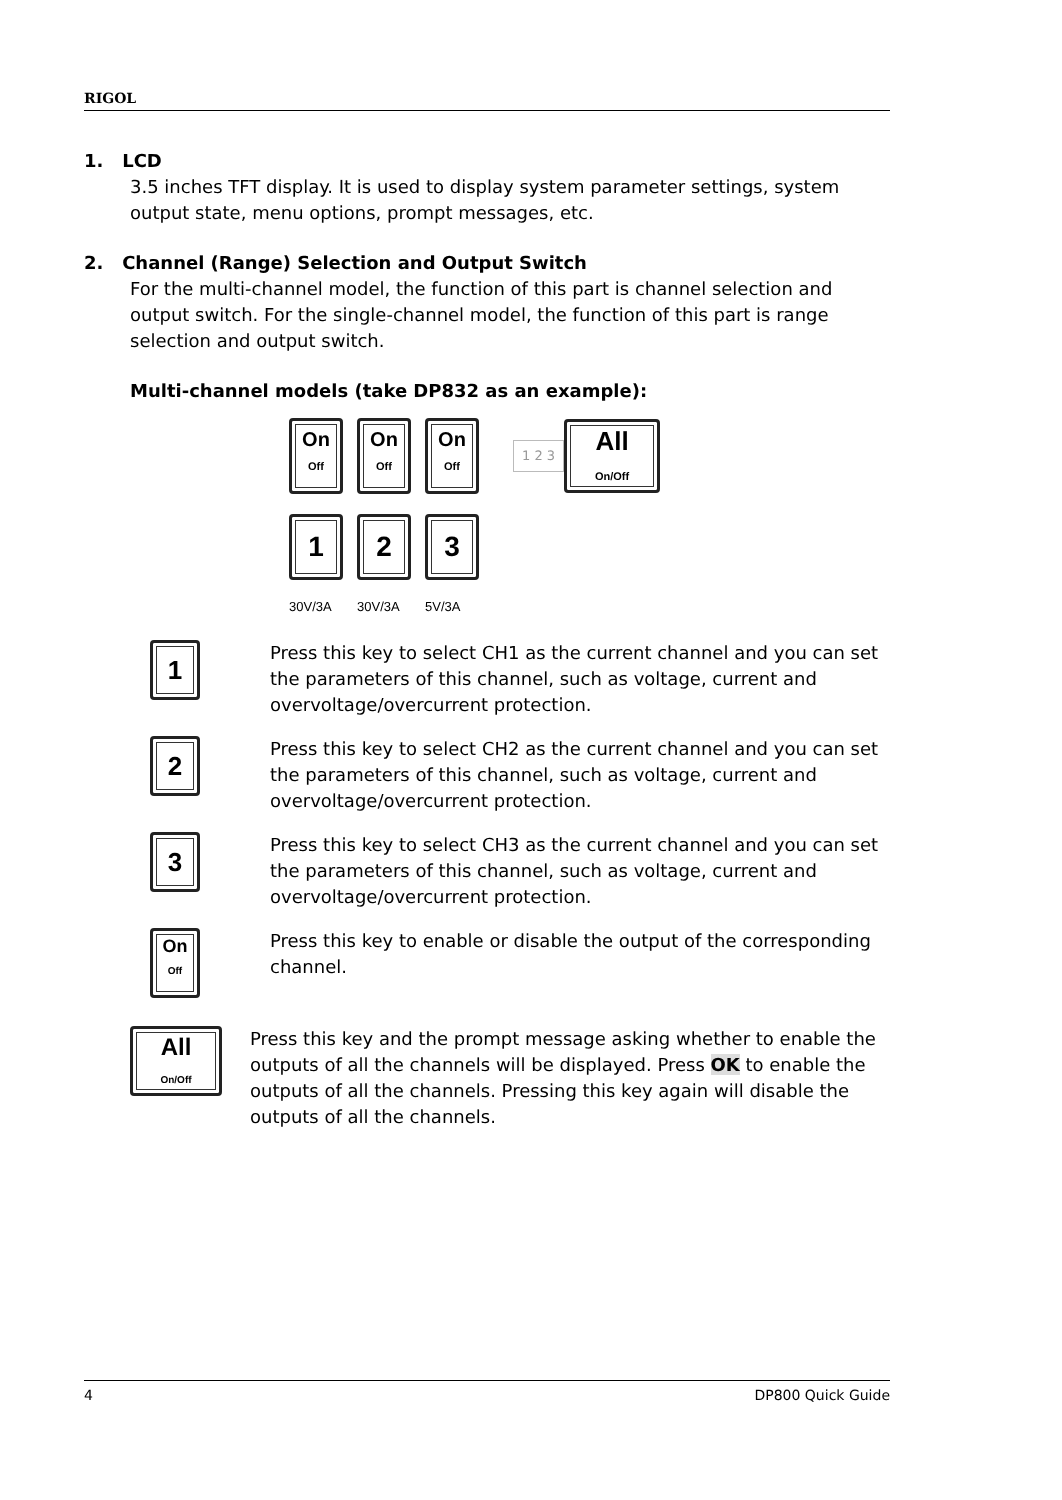RIGOL
1. LCD
3.5 inches TFT display. It is used to display system parameter settings, system output state, menu options, prompt messages, etc.
2. Channel (Range) Selection and Output Switch
For the multi-channel model, the function of this part is channel selection and output switch. For the single-channel model, the function of this part is range selection and output switch.
Multi-channel models (take DP832 as an example):
On
Off On
Off On
Off 1 2 3 All
On/Off
1 2 3
30V/3A 30V/3A 5V/3A
1
Press this key to select CH1 as the current channel and you can set the parameters of this channel, such as voltage, current and overvoltage/overcurrent protection.
2
Press this key to select CH2 as the current channel and you can set the parameters of this channel, such as voltage, current and overvoltage/overcurrent protection.
3
Press this key to select CH3 as the current channel and you can set the parameters of this channel, such as voltage, current and overvoltage/overcurrent protection.
On
Off
Press this key to enable or disable the output of the corresponding channel.
All
On/Off
Press this key and the prompt message asking whether to enable the outputs of all the channels will be displayed. Press OK to enable the outputs of all the channels. Pressing this key again will disable the outputs of all the channels.
4 DP800 Quick Guide